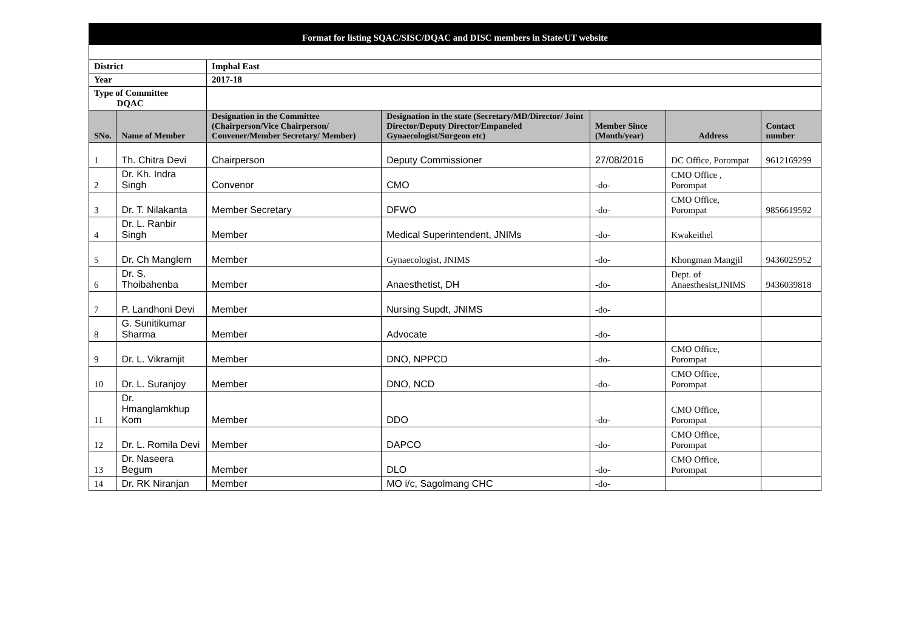| Format for listing SQAC/SISC/DQAC and DISC members in State/UT website | | | | | | |
| District | | Imphal East | | | | |
| Year | | 2017-18 | | | | |
| Type of Committee DQAC | | | | | | |
| SNo. | Name of Member | Designation in the Committee (Chairperson/Vice Chairperson/ Convener/Member Secretary/ Member) | Designation in the state (Secretary/MD/Director/ Joint Director/Deputy Director/Empaneled Gynaecologist/Surgeon etc) | Member Since (Month/year) | Address | Contact number |
| 1 | Th. Chitra Devi | Chairperson | Deputy Commissioner | 27/08/2016 | DC Office, Porompat | 9612169299 |
| 2 | Dr. Kh. Indra Singh | Convenor | CMO | -do- | CMO Office , Porompat | |
| 3 | Dr. T. Nilakanta | Member Secretary | DFWO | -do- | CMO Office, Porompat | 9856619592 |
| 4 | Dr. L. Ranbir Singh | Member | Medical Superintendent, JNIMs | -do- | Kwakeithel | |
| 5 | Dr. Ch Manglem | Member | Gynaecologist, JNIMS | -do- | Khongman Mangjil | 9436025952 |
| 6 | Dr. S. Thoibahenba | Member | Anaesthetist, DH | -do- | Dept. of Anaesthesist,JNIMS | 9436039818 |
| 7 | P. Landhoni Devi | Member | Nursing Supdt, JNIMS | -do- | | |
| 8 | G. Sunitikumar Sharma | Member | Advocate | -do- | | |
| 9 | Dr. L. Vikramjit | Member | DNO, NPPCD | -do- | CMO Office, Porompat | |
| 10 | Dr. L. Suranjoy | Member | DNO, NCD | -do- | CMO Office, Porompat | |
| 11 | Dr. Hmanglamkhup Kom | Member | DDO | -do- | CMO Office, Porompat | |
| 12 | Dr. L. Romila Devi | Member | DAPCO | -do- | CMO Office, Porompat | |
| 13 | Dr. Naseera Begum | Member | DLO | -do- | CMO Office, Porompat | |
| 14 | Dr. RK Niranjan | Member | MO i/c, Sagolmang CHC | -do- | | |